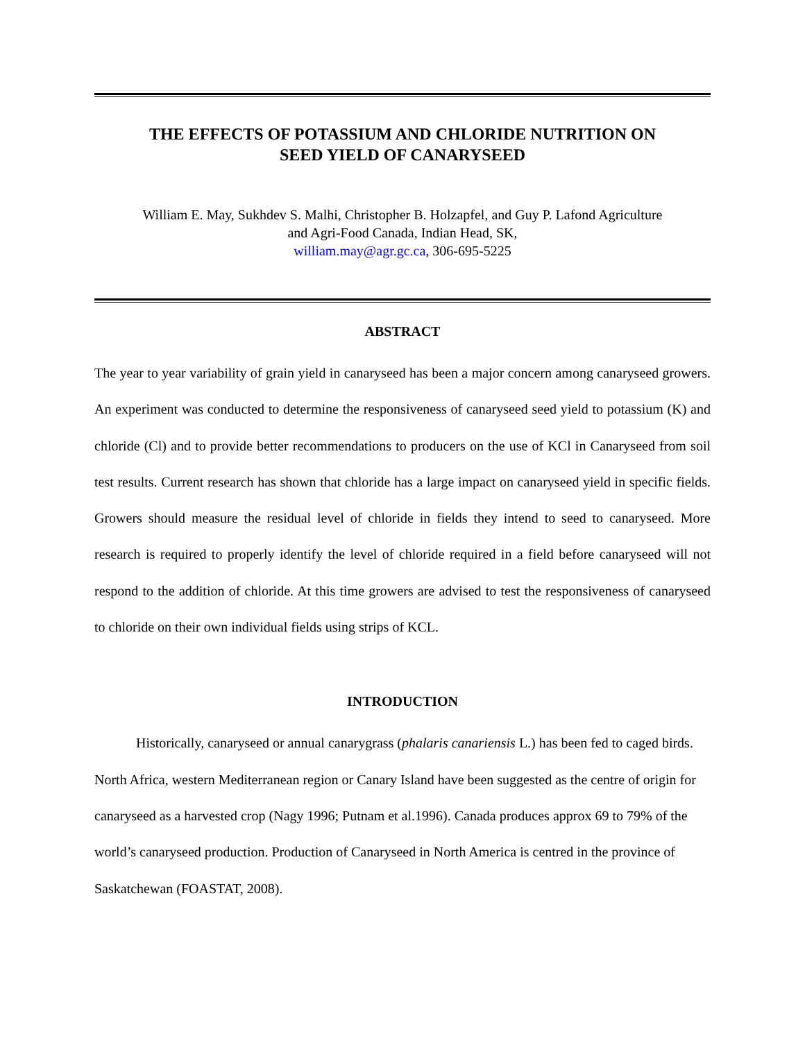THE EFFECTS OF POTASSIUM AND CHLORIDE NUTRITION ON
SEED YIELD OF CANARYSEED
William E. May, Sukhdev S. Malhi, Christopher B. Holzapfel, and Guy P. Lafond Agriculture
and Agri-Food Canada, Indian Head, SK,
william.may@agr.gc.ca, 306-695-5225
ABSTRACT
The year to year variability of grain yield in canaryseed has been a major concern among canaryseed growers. An experiment was conducted to determine the responsiveness of canaryseed seed yield to potassium (K) and chloride (Cl) and to provide better recommendations to producers on the use of KCl in Canaryseed from soil test results. Current research has shown that chloride has a large impact on canaryseed yield in specific fields. Growers should measure the residual level of chloride in fields they intend to seed to canaryseed. More research is required to properly identify the level of chloride required in a field before canaryseed will not respond to the addition of chloride. At this time growers are advised to test the responsiveness of canaryseed to chloride on their own individual fields using strips of KCL.
INTRODUCTION
Historically, canaryseed or annual canarygrass (phalaris canariensis L.) has been fed to caged birds. North Africa, western Mediterranean region or Canary Island have been suggested as the centre of origin for canaryseed as a harvested crop (Nagy 1996; Putnam et al.1996). Canada produces approx 69 to 79% of the world’s canaryseed production. Production of Canaryseed in North America is centred in the province of Saskatchewan (FOASTAT, 2008).